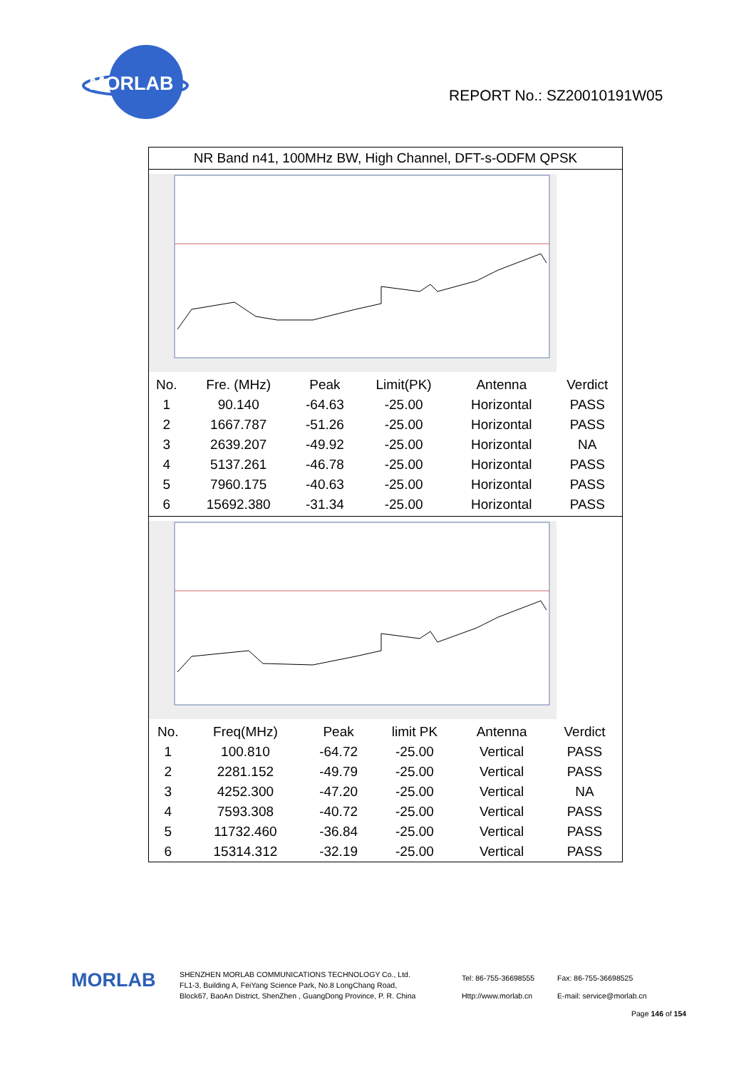MORLAB
REPORT No.: SZ20010191W05
NR Band n41, 100MHz BW, High Channel, DFT-s-ODFM QPSK
| No. | Fre. (MHz) | Peak | Limit(PK) | Antenna | Verdict |
| --- | --- | --- | --- | --- | --- |
| 1 | 90.140 | -64.63 | -25.00 | Horizontal | PASS |
| 2 | 1667.787 | -51.26 | -25.00 | Horizontal | PASS |
| 3 | 2639.207 | -49.92 | -25.00 | Horizontal | NA |
| 4 | 5137.261 | -46.78 | -25.00 | Horizontal | PASS |
| 5 | 7960.175 | -40.63 | -25.00 | Horizontal | PASS |
| 6 | 15692.380 | -31.34 | -25.00 | Horizontal | PASS |
| No. | Freq(MHz) | Peak | limit PK | Antenna | Verdict |
| --- | --- | --- | --- | --- | --- |
| 1 | 100.810 | -64.72 | -25.00 | Vertical | PASS |
| 2 | 2281.152 | -49.79 | -25.00 | Vertical | PASS |
| 3 | 4252.300 | -47.20 | -25.00 | Vertical | NA |
| 4 | 7593.308 | -40.72 | -25.00 | Vertical | PASS |
| 5 | 11732.460 | -36.84 | -25.00 | Vertical | PASS |
| 6 | 15314.312 | -32.19 | -25.00 | Vertical | PASS |
MORLAB
SHENZHEN MORLAB COMMUNICATIONS TECHNOLOGY Co., Ltd.
FL1-3, Building A, FeiYang Science Park, No.8 LongChang Road,
Block67, BaoAn District, ShenZhen , GuangDong Province, P. R. China
Tel: 86-755-36698555
Http://www.morlab.cn
Fax: 86-755-36698525
E-mail: service@morlab.cn
Page 146 of 154